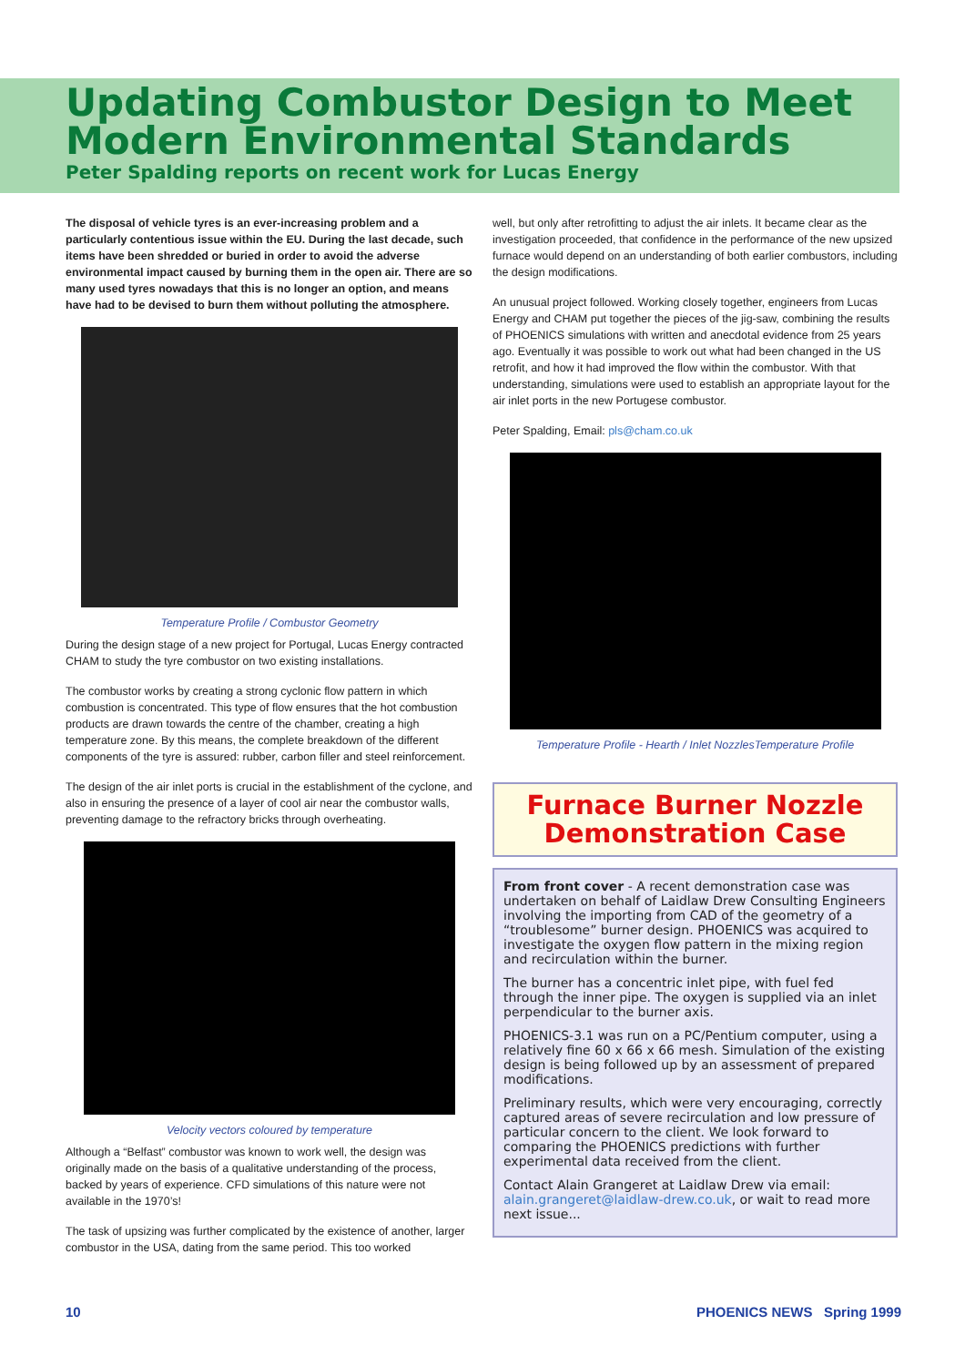Updating Combustor Design to Meet Modern Environmental Standards
Peter Spalding reports on recent work for Lucas Energy
The disposal of vehicle tyres is an ever-increasing problem and a particularly contentious issue within the EU. During the last decade, such items have been shredded or buried in order to avoid the adverse environmental impact caused by burning them in the open air. There are so many used tyres nowadays that this is no longer an option, and means have had to be devised to burn them without polluting the atmosphere.
Temperature Profile / Combustor Geometry
During the design stage of a new project for Portugal, Lucas Energy contracted CHAM to study the tyre combustor on two existing installations.
The combustor works by creating a strong cyclonic flow pattern in which combustion is concentrated. This type of flow ensures that the hot combustion products are drawn towards the centre of the chamber, creating a high temperature zone. By this means, the complete breakdown of the different components of the tyre is assured: rubber, carbon filler and steel reinforcement.
The design of the air inlet ports is crucial in the establishment of the cyclone, and also in ensuring the presence of a layer of cool air near the combustor walls, preventing damage to the refractory bricks through overheating.
Velocity vectors coloured by temperature
Although a “Belfast” combustor was known to work well, the design was originally made on the basis of a qualitative understanding of the process, backed by years of experience. CFD simulations of this nature were not available in the 1970’s!
The task of upsizing was further complicated by the existence of another, larger combustor in the USA, dating from the same period. This too worked
well, but only after retrofitting to adjust the air inlets. It became clear as the investigation proceeded, that confidence in the performance of the new upsized furnace would depend on an understanding of both earlier combustors, including the design modifications.
An unusual project followed. Working closely together, engineers from Lucas Energy and CHAM put together the pieces of the jig-saw, combining the results of PHOENICS simulations with written and anecdotal evidence from 25 years ago. Eventually it was possible to work out what had been changed in the US retrofit, and how it had improved the flow within the combustor. With that understanding, simulations were used to establish an appropriate layout for the air inlet ports in the new Portugese combustor.
Peter Spalding, Email: pls@cham.co.uk
Temperature Profile - Hearth / Inlet NozzlesTemperature Profile
Furnace Burner Nozzle Demonstration Case
From front cover - A recent demonstration case was undertaken on behalf of Laidlaw Drew Consulting Engineers involving the importing from CAD of the geometry of a “troublesome” burner design. PHOENICS was acquired to investigate the oxygen flow pattern in the mixing region and recirculation within the burner.
The burner has a concentric inlet pipe, with fuel fed through the inner pipe. The oxygen is supplied via an inlet perpendicular to the burner axis.
PHOENICS-3.1 was run on a PC/Pentium computer, using a relatively fine 60 x 66 x 66 mesh. Simulation of the existing design is being followed up by an assessment of prepared modifications.
Preliminary results, which were very encouraging, correctly captured areas of severe recirculation and low pressure of particular concern to the client. We look forward to comparing the PHOENICS predictions with further experimental data received from the client.
Contact Alain Grangeret at Laidlaw Drew via email: alain.grangeret@laidlaw-drew.co.uk, or wait to read more next issue...
10 PHOENICS NEWS Spring 1999